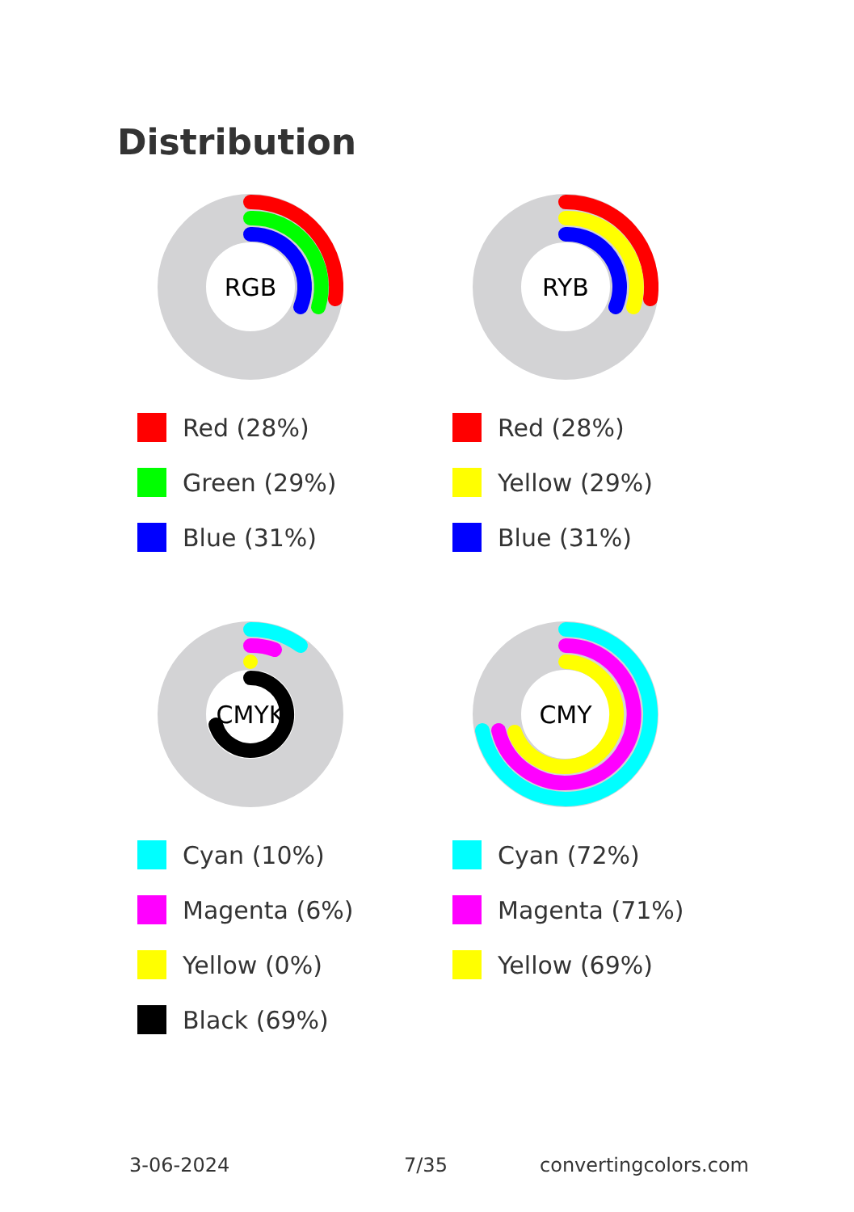Distribution
RGB
Red (28%)
Green (29%)
Blue (31%)
RYB
Red (28%)
Yellow (29%)
Blue (31%)
CMYK
Cyan (10%)
Magenta (6%)
Yellow (0%)
Black (69%)
CMY
Cyan (72%)
Magenta (71%)
Yellow (69%)
3-06-2024 7/35 convertingcolors.com